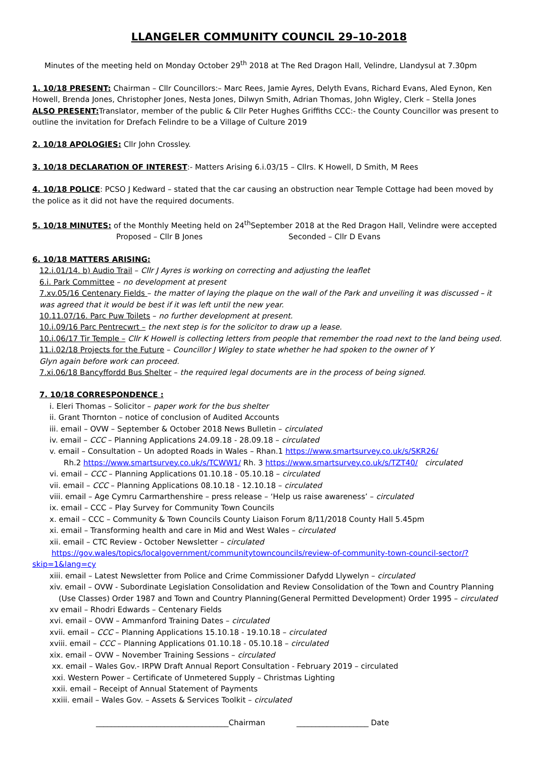LLANGELER COMMUNITY COUNCIL 29–10-2018
Minutes of the meeting held on Monday October 29<sup>th</sup> 2018 at The Red Dragon Hall, Velindre, Llandysul at 7.30pm
1. 10/18 PRESENT: Chairman – Cllr Councillors:– Marc Rees, Jamie Ayres, Delyth Evans, Richard Evans, Aled Eynon, Ken Howell, Brenda Jones, Christopher Jones, Nesta Jones, Dilwyn Smith, Adrian Thomas, John Wigley, Clerk – Stella Jones
ALSO PRESENT: Translator, member of the public & Cllr Peter Hughes Griffiths CCC:- the County Councillor was present to outline the invitation for Drefach Felindre to be a Village of Culture 2019
2. 10/18 APOLOGIES: Cllr John Crossley.
3. 10/18 DECLARATION OF INTEREST:- Matters Arising 6.i.03/15 – Cllrs. K Howell, D Smith, M Rees
4. 10/18 POLICE: PCSO J Kedward – stated that the car causing an obstruction near Temple Cottage had been moved by the police as it did not have the required documents.
5. 10/18 MINUTES: of the Monthly Meeting held on 24<sup>th</sup>September 2018 at the Red Dragon Hall, Velindre were accepted
Proposed – Cllr B Jones Seconded – Cllr D Evans
6. 10/18 MATTERS ARISING:
12.i.01/14. b) Audio Trail – Cllr J Ayres is working on correcting and adjusting the leaflet
6.i. Park Committee – no development at present
7.xv.05/16 Centenary Fields – the matter of laying the plaque on the wall of the Park and unveiling it was discussed – it was agreed that it would be best if it was left until the new year.
10.11.07/16. Parc Puw Toilets – no further development at present.
10.i.09/16 Parc Pentrecwrt – the next step is for the solicitor to draw up a lease.
10.i.06/17 Tir Temple – Cllr K Howell is collecting letters from people that remember the road next to the land being used.
11.i.02/18 Projects for the Future – Councillor J Wigley to state whether he had spoken to the owner of Y
Glyn again before work can proceed.
7.xi.06/18 Bancyffordd Bus Shelter – the required legal documents are in the process of being signed.
7. 10/18 CORRESPONDENCE :
i. Eleri Thomas – Solicitor – paper work for the bus shelter
ii. Grant Thornton – notice of conclusion of Audited Accounts
iii. email – OVW – September & October 2018 News Bulletin – circulated
iv. email – CCC – Planning Applications 24.09.18 - 28.09.18 – circulated
v. email – Consultation – Un adopted Roads in Wales – Rhan.1 https://www.smartsurvey.co.uk/s/SKR26/
Rh.2 https://www.smartsurvey.co.uk/s/TCWW1/ Rh. 3 https://www.smartsurvey.co.uk/s/TZT40/ circulated
vi. email – CCC – Planning Applications 01.10.18 - 05.10.18 – circulated
vii. email – CCC – Planning Applications 08.10.18 - 12.10.18 – circulated
viii. email – Age Cymru Carmarthenshire – press release – ‘Help us raise awareness’ – circulated
ix. email – CCC – Play Survey for Community Town Councils
x. email – CCC – Community & Town Councils County Liaison Forum 8/11/2018 County Hall 5.45pm
xi. email – Transforming health and care in Mid and West Wales – circulated
xii. email – CTC Review - October Newsletter – circulated
https://gov.wales/topics/localgovernment/communitytowncouncils/review-of-community-town-council-sector/?skip=1&lang=cy
xiii. email – Latest Newsletter from Police and Crime Commissioner Dafydd Llywelyn – circulated
xiv. email – OVW - Subordinate Legislation Consolidation and Review Consolidation of the Town and Country Planning (Use Classes) Order 1987 and Town and Country Planning(General Permitted Development) Order 1995 – circulated
xv email – Rhodri Edwards – Centenary Fields
xvi. email – OVW – Ammanford Training Dates – circulated
xvii. email – CCC – Planning Applications 15.10.18 - 19.10.18 – circulated
xviii. email – CCC – Planning Applications 01.10.18 - 05.10.18 – circulated
xix. email – OVW – November Training Sessions – circulated
xx. email – Wales Gov.- IRPW Draft Annual Report Consultation - February 2019 – circulated
xxi. Western Power – Certificate of Unmetered Supply – Christmas Lighting
xxii. email – Receipt of Annual Statement of Payments
xxiii. email – Wales Gov. – Assets & Services Toolkit – circulated
___________________________________Chairman ___________________ Date